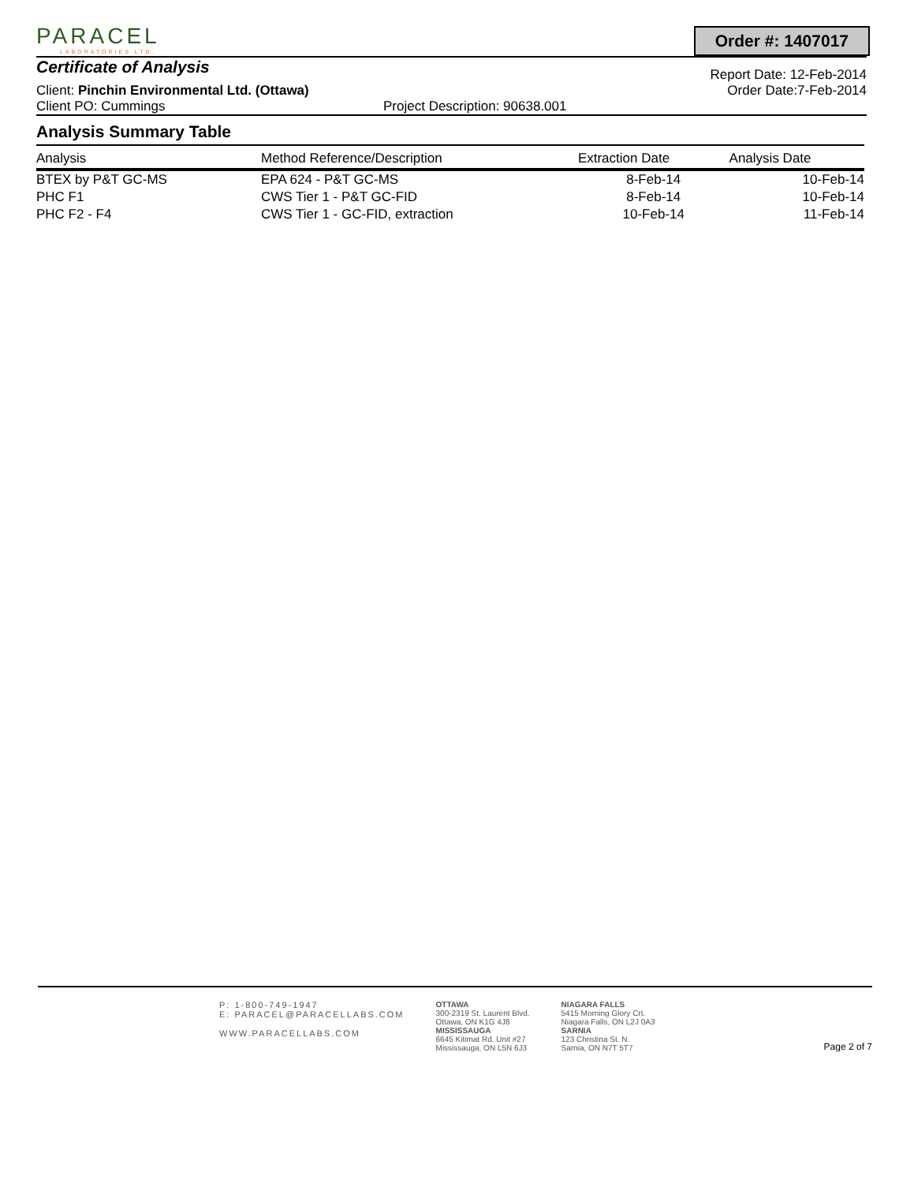PARACEL
LABORATORIES LTD.
Order #: 1407017
Certificate of Analysis
Report Date: 12-Feb-2014
Client: Pinchin Environmental Ltd. (Ottawa) Order Date:7-Feb-2014
Client PO: Cummings Project Description: 90638.001
Analysis Summary Table
| Analysis | Method Reference/Description | Extraction Date | Analysis Date |
| --- | --- | --- | --- |
| BTEX by P&T GC-MS | EPA 624 - P&T GC-MS | 8-Feb-14 | 10-Feb-14 |
| PHC F1 | CWS Tier 1 - P&T GC-FID | 8-Feb-14 | 10-Feb-14 |
| PHC F2 - F4 | CWS Tier 1 - GC-FID, extraction | 10-Feb-14 | 11-Feb-14 |
P: 1-800-749-1947
E: PARACEL@PARACELLABS.COM
WWW.PARACELLABS.COM
OTTAWA
300-2319 St. Laurent Blvd.
Ottawa, ON K1G 4J8
MISSISSAUGA
6645 Kitimat Rd. Unit #27
Mississauga, ON L5N 6J3
NIAGARA FALLS
5415 Morning Glory Crt.
Niagara Falls, ON L2J 0A3
SARNIA
123 Christina St. N.
Sarnia, ON N7T 5T7
Page 2 of 7